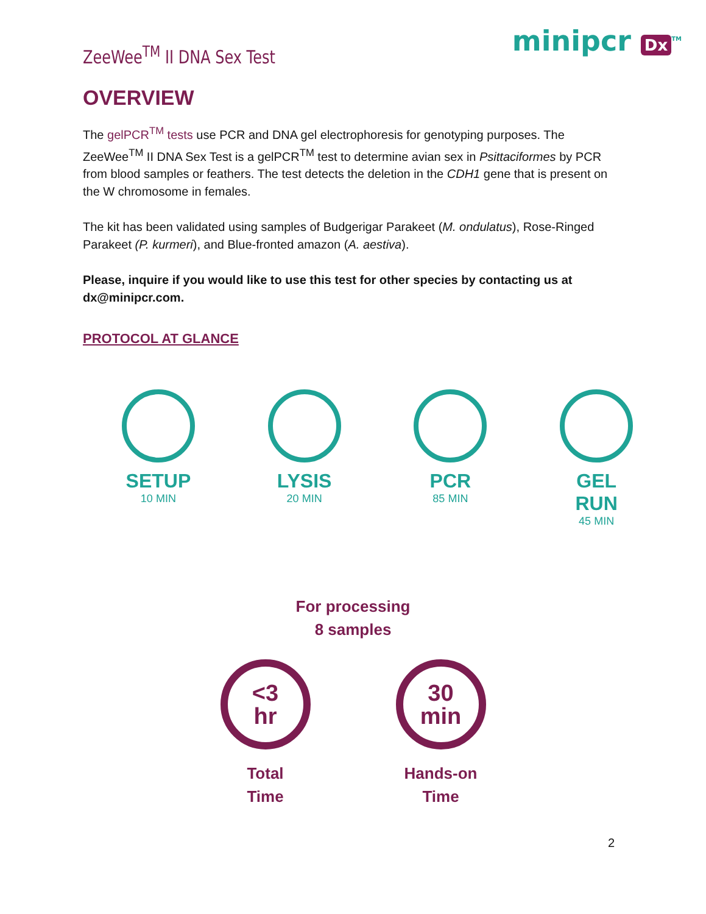ZeeWee<sup>TM</sup> II DNA Sex Test
minipcr Dx<sup>TM</sup>
OVERVIEW
The gelPCR<sup>TM</sup> tests use PCR and DNA gel electrophoresis for genotyping purposes. The ZeeWee<sup>TM</sup> II DNA Sex Test is a gelPCR<sup>TM</sup> test to determine avian sex in Psittaciformes by PCR from blood samples or feathers. The test detects the deletion in the CDH1 gene that is present on the W chromosome in females.
The kit has been validated using samples of Budgerigar Parakeet (M. ondulatus), Rose-Ringed Parakeet (P. kurmeri), and Blue-fronted amazon (A. aestiva).
Please, inquire if you would like to use this test for other species by contacting us at dx@minipcr.com.
PROTOCOL AT GLANCE
SETUP
10 MIN
LYSIS
20 MIN
PCR
85 MIN
GEL RUN
45 MIN
For processing
8 samples
<3
hr
Total
Time
30
min
Hands-on
Time
2